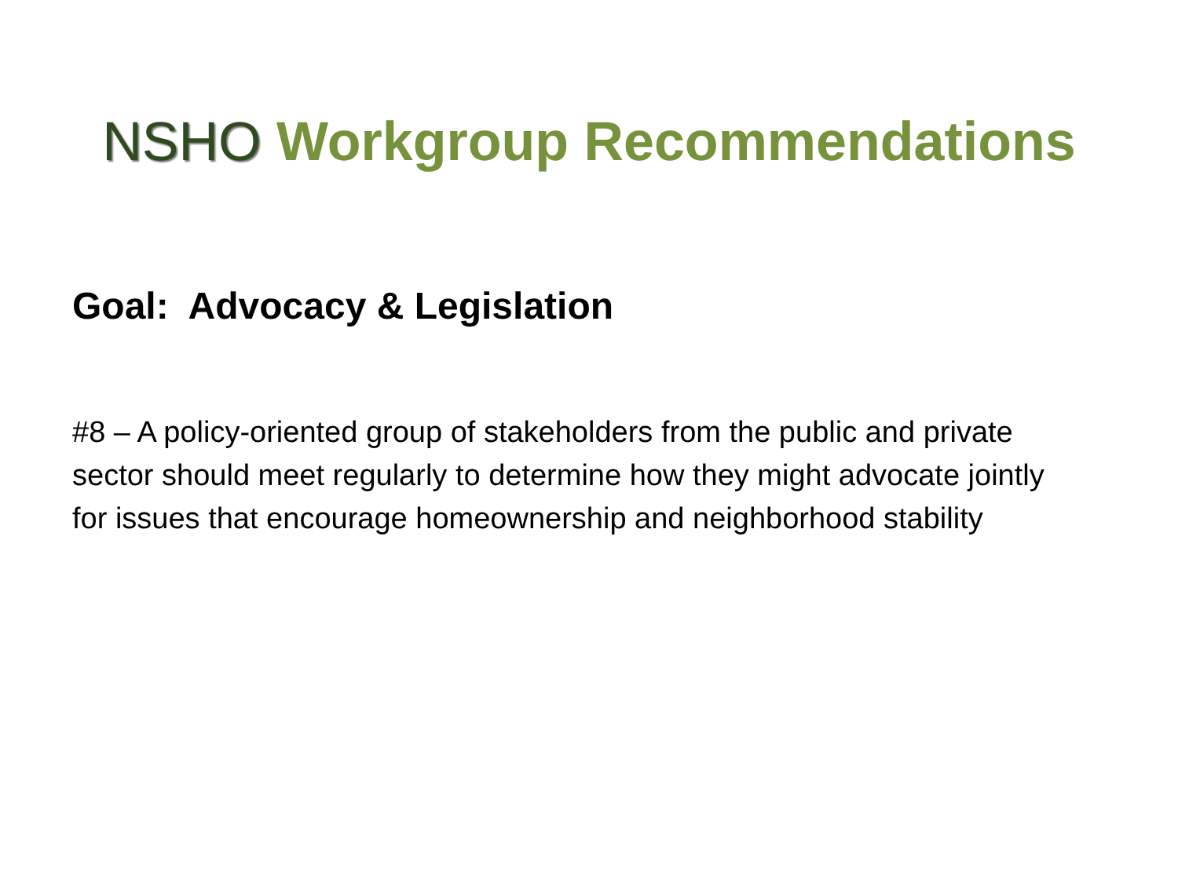NSHO Workgroup Recommendations
Goal: Advocacy & Legislation
#8 – A policy-oriented group of stakeholders from the public and private sector should meet regularly to determine how they might advocate jointly for issues that encourage homeownership and neighborhood stability